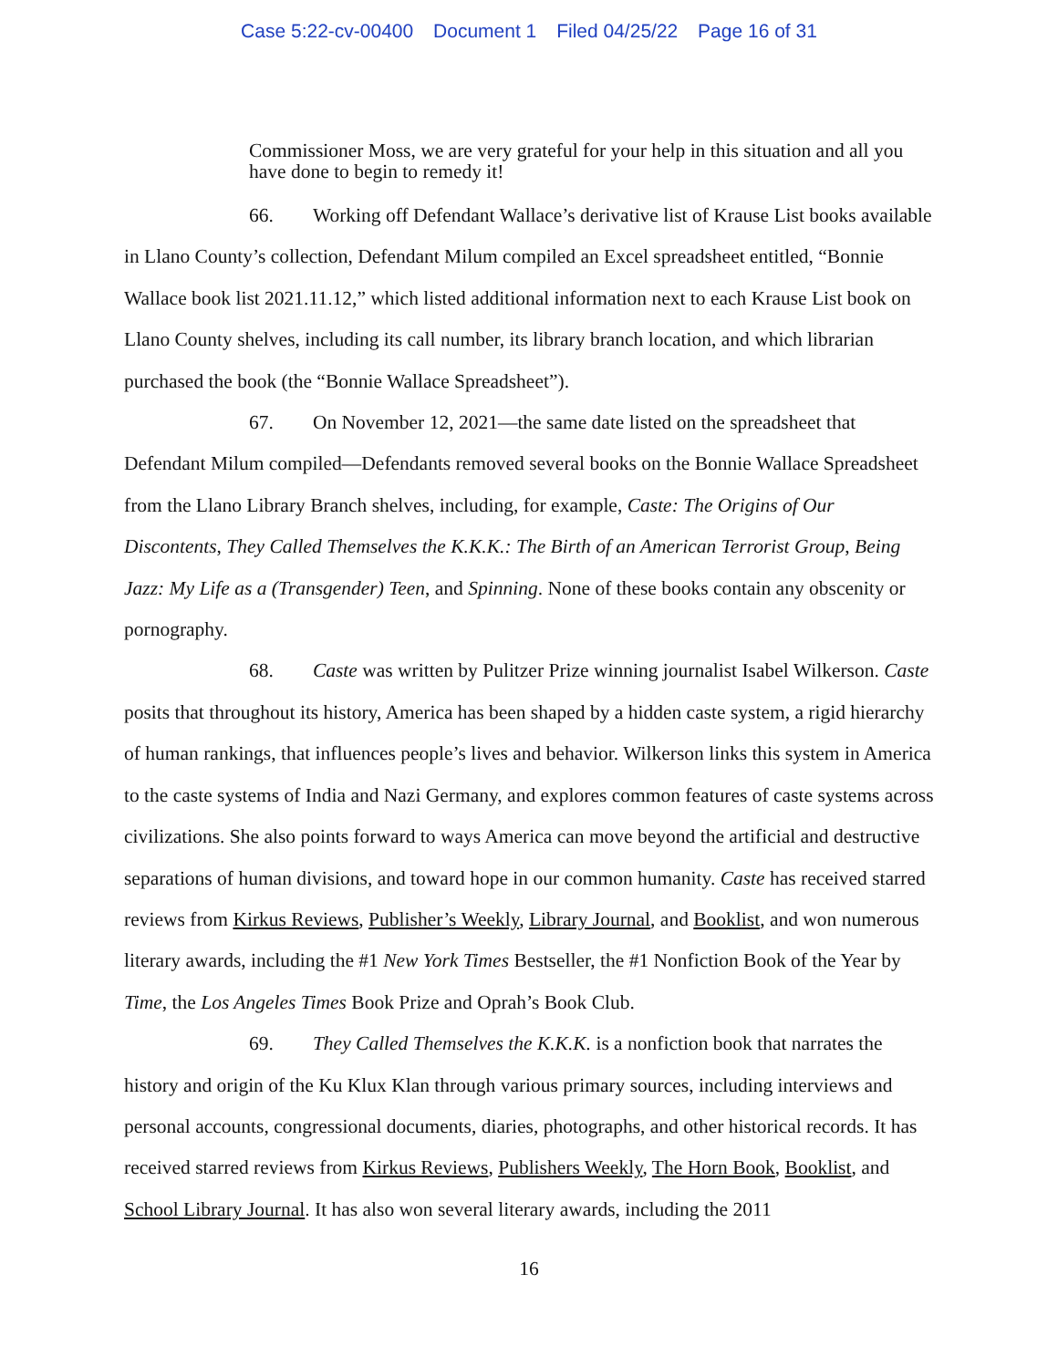Case 5:22-cv-00400 Document 1 Filed 04/25/22 Page 16 of 31
Commissioner Moss, we are very grateful for your help in this situation and all you have done to begin to remedy it!
66. Working off Defendant Wallace’s derivative list of Krause List books available in Llano County’s collection, Defendant Milum compiled an Excel spreadsheet entitled, “Bonnie Wallace book list 2021.11.12,” which listed additional information next to each Krause List book on Llano County shelves, including its call number, its library branch location, and which librarian purchased the book (the “Bonnie Wallace Spreadsheet”).
67. On November 12, 2021—the same date listed on the spreadsheet that Defendant Milum compiled—Defendants removed several books on the Bonnie Wallace Spreadsheet from the Llano Library Branch shelves, including, for example, Caste: The Origins of Our Discontents, They Called Themselves the K.K.K.: The Birth of an American Terrorist Group, Being Jazz: My Life as a (Transgender) Teen, and Spinning. None of these books contain any obscenity or pornography.
68. Caste was written by Pulitzer Prize winning journalist Isabel Wilkerson. Caste posits that throughout its history, America has been shaped by a hidden caste system, a rigid hierarchy of human rankings, that influences people’s lives and behavior. Wilkerson links this system in America to the caste systems of India and Nazi Germany, and explores common features of caste systems across civilizations. She also points forward to ways America can move beyond the artificial and destructive separations of human divisions, and toward hope in our common humanity. Caste has received starred reviews from Kirkus Reviews, Publisher’s Weekly, Library Journal, and Booklist, and won numerous literary awards, including the #1 New York Times Bestseller, the #1 Nonfiction Book of the Year by Time, the Los Angeles Times Book Prize and Oprah’s Book Club.
69. They Called Themselves the K.K.K. is a nonfiction book that narrates the history and origin of the Ku Klux Klan through various primary sources, including interviews and personal accounts, congressional documents, diaries, photographs, and other historical records. It has received starred reviews from Kirkus Reviews, Publishers Weekly, The Horn Book, Booklist, and School Library Journal. It has also won several literary awards, including the 2011
16